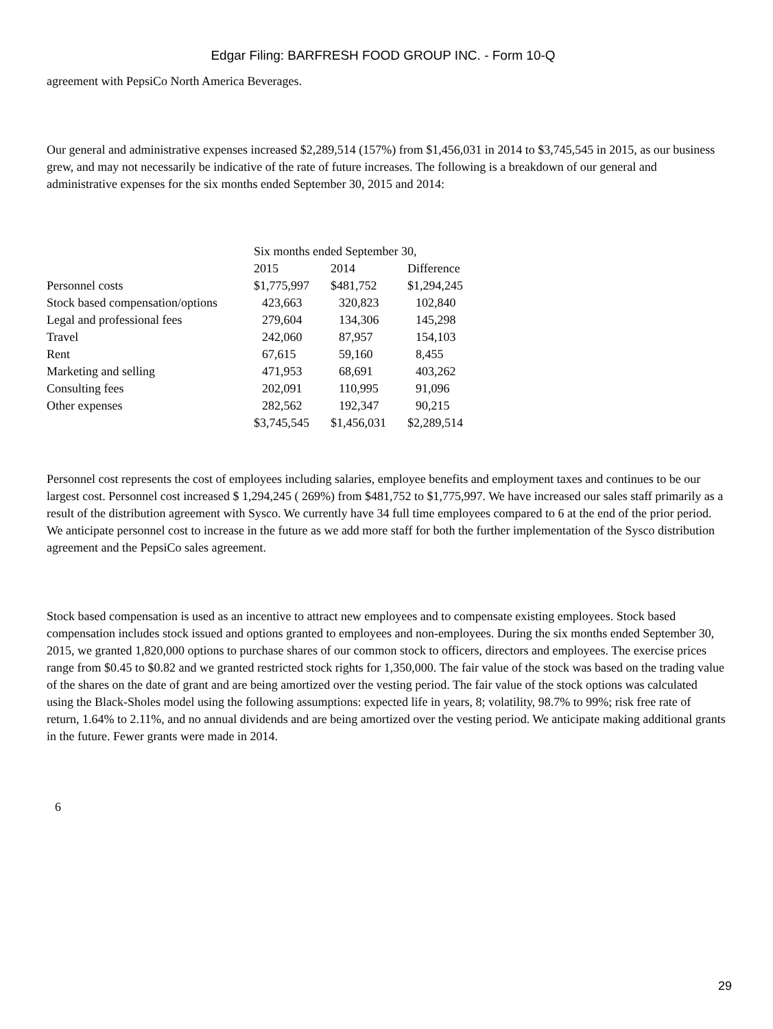Edgar Filing: BARFRESH FOOD GROUP INC. - Form 10-Q
agreement with PepsiCo North America Beverages.
Our general and administrative expenses increased $2,289,514 (157%) from $1,456,031 in 2014 to $3,745,545 in 2015, as our business grew, and may not necessarily be indicative of the rate of future increases. The following is a breakdown of our general and administrative expenses for the six months ended September 30, 2015 and 2014:
| | Six months ended September 30, | | |
| | 2015 | 2014 | Difference |
| Personnel costs | $1,775,997 | $481,752 | $1,294,245 |
| Stock based compensation/options | 423,663 | 320,823 | 102,840 |
| Legal and professional fees | 279,604 | 134,306 | 145,298 |
| Travel | 242,060 | 87,957 | 154,103 |
| Rent | 67,615 | 59,160 | 8,455 |
| Marketing and selling | 471,953 | 68,691 | 403,262 |
| Consulting fees | 202,091 | 110,995 | 91,096 |
| Other expenses | 282,562 | 192,347 | 90,215 |
| | $3,745,545 | $1,456,031 | $2,289,514 |
Personnel cost represents the cost of employees including salaries, employee benefits and employment taxes and continues to be our largest cost. Personnel cost increased $ 1,294,245 ( 269%) from $481,752 to $1,775,997. We have increased our sales staff primarily as a result of the distribution agreement with Sysco. We currently have 34 full time employees compared to 6 at the end of the prior period. We anticipate personnel cost to increase in the future as we add more staff for both the further implementation of the Sysco distribution agreement and the PepsiCo sales agreement.
Stock based compensation is used as an incentive to attract new employees and to compensate existing employees. Stock based compensation includes stock issued and options granted to employees and non-employees. During the six months ended September 30, 2015, we granted 1,820,000 options to purchase shares of our common stock to officers, directors and employees. The exercise prices range from $0.45 to $0.82 and we granted restricted stock rights for 1,350,000. The fair value of the stock was based on the trading value of the shares on the date of grant and are being amortized over the vesting period. The fair value of the stock options was calculated using the Black-Sholes model using the following assumptions: expected life in years, 8; volatility, 98.7% to 99%; risk free rate of return, 1.64% to 2.11%, and no annual dividends and are being amortized over the vesting period. We anticipate making additional grants in the future. Fewer grants were made in 2014.
6
29